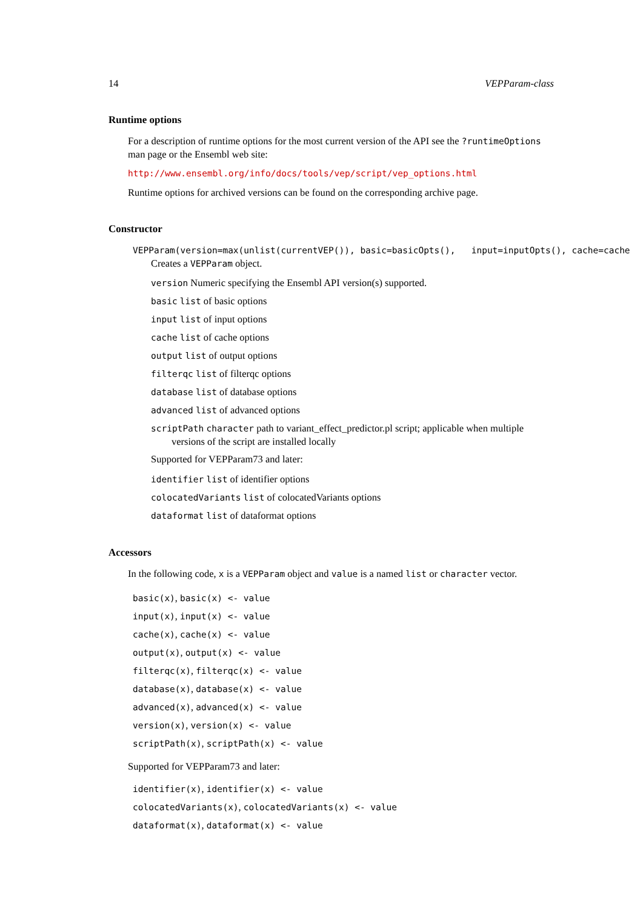14 VEPParam-class
Runtime options
For a description of runtime options for the most current version of the API see the ?runtimeOptions man page or the Ensembl web site:
http://www.ensembl.org/info/docs/tools/vep/script/vep_options.html
Runtime options for archived versions can be found on the corresponding archive page.
Constructor
VEPParam(version=max(unlist(currentVEP()), basic=basicOpts(), input=inputOpts(), cache=cache
Creates a VEPParam object.
version Numeric specifying the Ensembl API version(s) supported.
basic list of basic options
input list of input options
cache list of cache options
output list of output options
filterqc list of filterqc options
database list of database options
advanced list of advanced options
scriptPath character path to variant_effect_predictor.pl script; applicable when multiple versions of the script are installed locally
Supported for VEPParam73 and later:
identifier list of identifier options
colocatedVariants list of colocatedVariants options
dataformat list of dataformat options
Accessors
In the following code, x is a VEPParam object and value is a named list or character vector.
basic(x), basic(x) <- value
input(x), input(x) <- value
cache(x), cache(x) <- value
output(x), output(x) <- value
filterqc(x), filterqc(x) <- value
database(x), database(x) <- value
advanced(x), advanced(x) <- value
version(x), version(x) <- value
scriptPath(x), scriptPath(x) <- value
Supported for VEPParam73 and later:
identifier(x), identifier(x) <- value
colocatedVariants(x), colocatedVariants(x) <- value
dataformat(x), dataformat(x) <- value